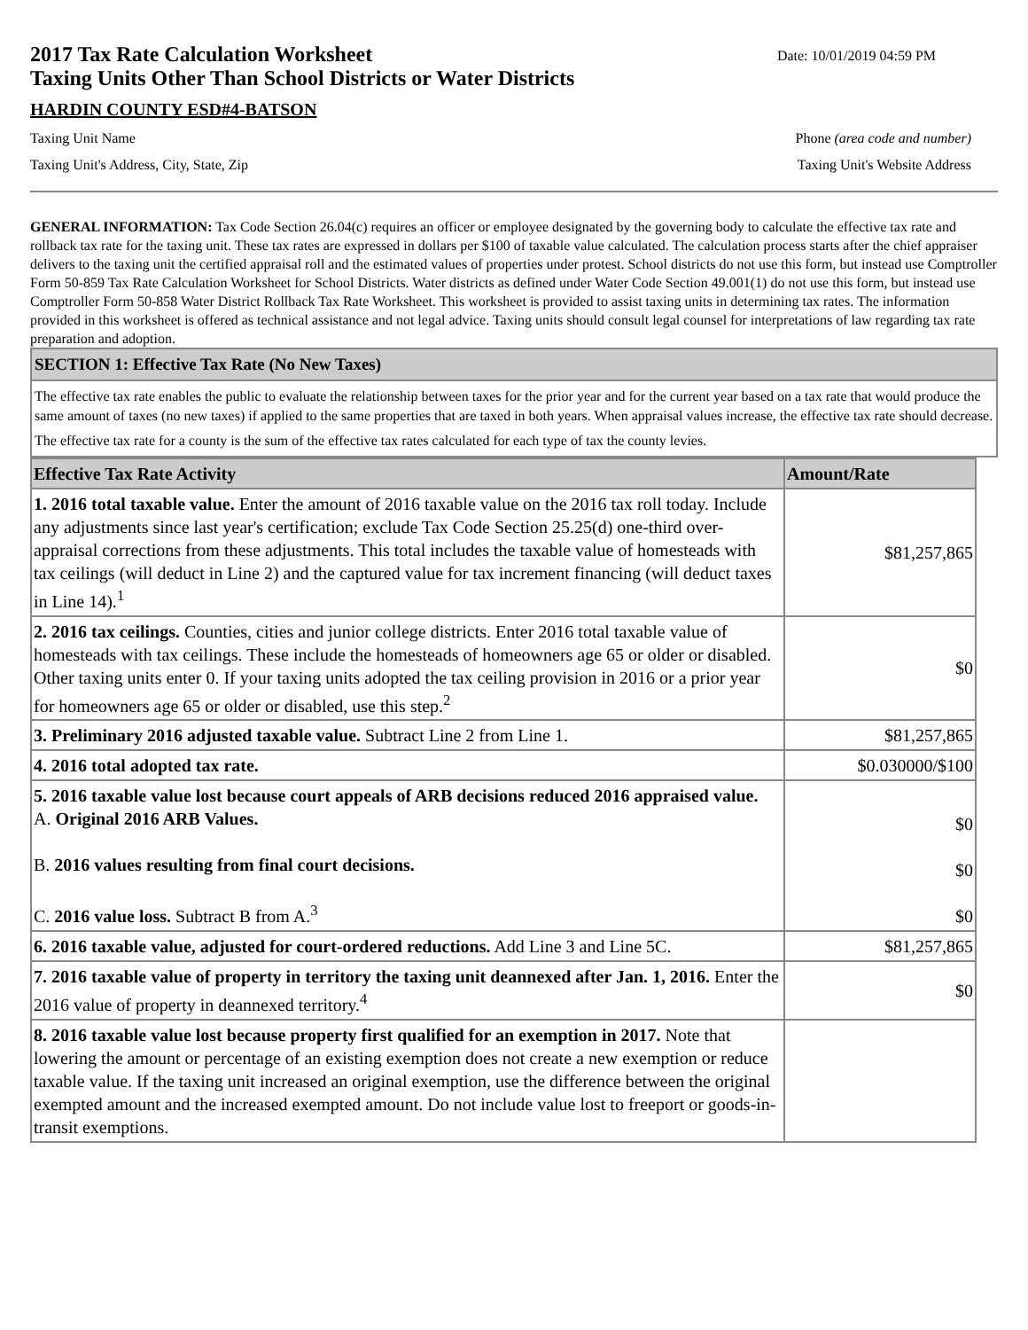2017 Tax Rate Calculation Worksheet
Taxing Units Other Than School Districts or Water Districts
HARDIN COUNTY ESD#4-BATSON
Date: 10/01/2019 04:59 PM
Taxing Unit Name Phone (area code and number)
Taxing Unit's Address, City, State, Zip Taxing Unit's Website Address
GENERAL INFORMATION: Tax Code Section 26.04(c) requires an officer or employee designated by the governing body to calculate the effective tax rate and rollback tax rate for the taxing unit. These tax rates are expressed in dollars per $100 of taxable value calculated. The calculation process starts after the chief appraiser delivers to the taxing unit the certified appraisal roll and the estimated values of properties under protest. School districts do not use this form, but instead use Comptroller Form 50-859 Tax Rate Calculation Worksheet for School Districts. Water districts as defined under Water Code Section 49.001(1) do not use this form, but instead use Comptroller Form 50-858 Water District Rollback Tax Rate Worksheet. This worksheet is provided to assist taxing units in determining tax rates. The information provided in this worksheet is offered as technical assistance and not legal advice. Taxing units should consult legal counsel for interpretations of law regarding tax rate preparation and adoption.
SECTION 1: Effective Tax Rate (No New Taxes)
The effective tax rate enables the public to evaluate the relationship between taxes for the prior year and for the current year based on a tax rate that would produce the same amount of taxes (no new taxes) if applied to the same properties that are taxed in both years. When appraisal values increase, the effective tax rate should decrease.
The effective tax rate for a county is the sum of the effective tax rates calculated for each type of tax the county levies.
| Effective Tax Rate Activity | Amount/Rate |
| --- | --- |
| 1. 2016 total taxable value. Enter the amount of 2016 taxable value on the 2016 tax roll today. Include any adjustments since last year's certification; exclude Tax Code Section 25.25(d) one-third over-appraisal corrections from these adjustments. This total includes the taxable value of homesteads with tax ceilings (will deduct in Line 2) and the captured value for tax increment financing (will deduct taxes in Line 14).<sup>1</sup> | $81,257,865 |
| 2. 2016 tax ceilings. Counties, cities and junior college districts. Enter 2016 total taxable value of homesteads with tax ceilings. These include the homesteads of homeowners age 65 or older or disabled. Other taxing units enter 0. If your taxing units adopted the tax ceiling provision in 2016 or a prior year for homeowners age 65 or older or disabled, use this step.<sup>2</sup> | $0 |
| 3. Preliminary 2016 adjusted taxable value. Subtract Line 2 from Line 1. | $81,257,865 |
| 4. 2016 total adopted tax rate. | $0.030000/$100 |
| 5. 2016 taxable value lost because court appeals of ARB decisions reduced 2016 appraised value. A. Original 2016 ARB Values. B. 2016 values resulting from final court decisions. C. 2016 value loss. Subtract B from A.<sup>3</sup> | $0 $0 $0 |
| 6. 2016 taxable value, adjusted for court-ordered reductions. Add Line 3 and Line 5C. | $81,257,865 |
| 7. 2016 taxable value of property in territory the taxing unit deannexed after Jan. 1, 2016. Enter the 2016 value of property in deannexed territory.<sup>4</sup> | $0 |
| 8. 2016 taxable value lost because property first qualified for an exemption in 2017. Note that lowering the amount or percentage of an existing exemption does not create a new exemption or reduce taxable value. If the taxing unit increased an original exemption, use the difference between the original exempted amount and the increased exempted amount. Do not include value lost to freeport or goods-in-transit exemptions. | |